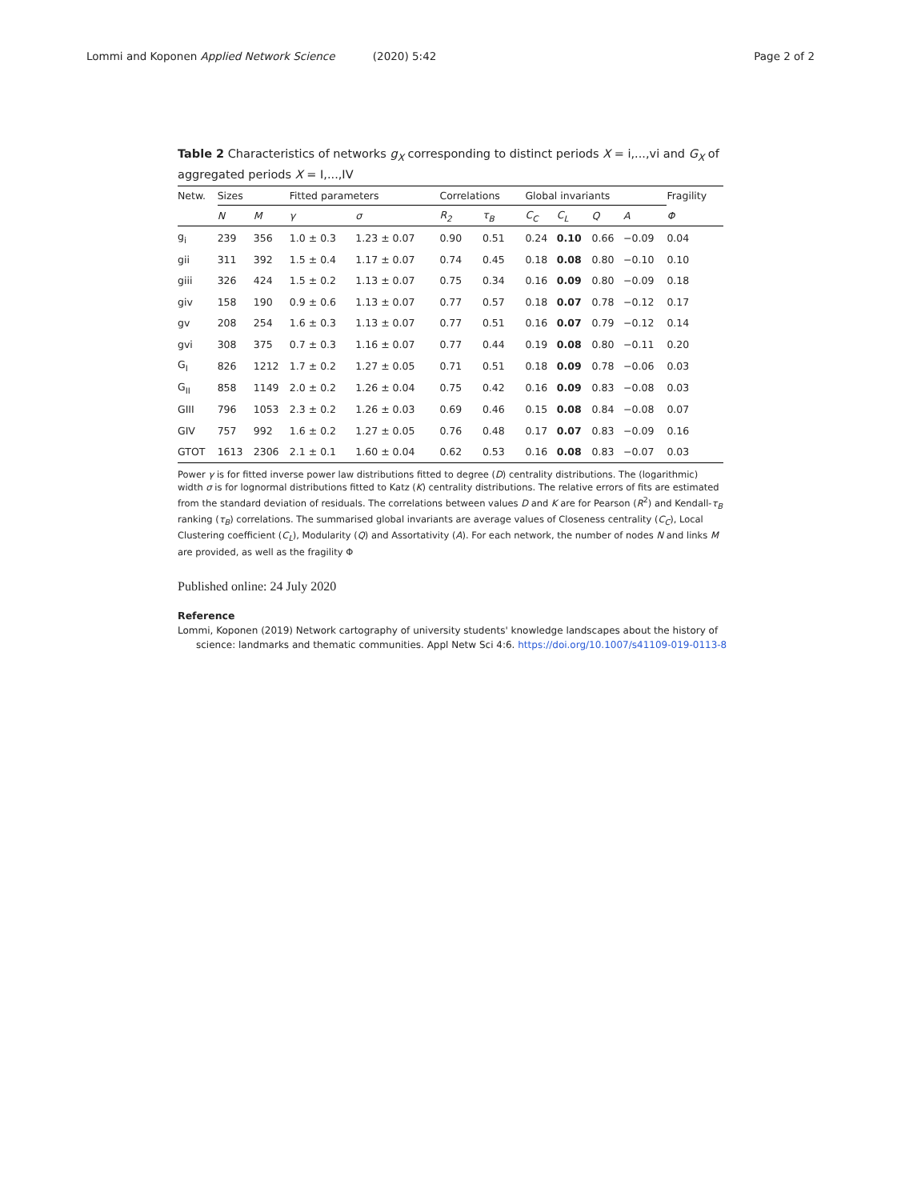Lommi and Koponen Applied Network Science (2020) 5:42
Page 2 of 2
Table 2 Characteristics of networks g<sub>X</sub> corresponding to distinct periods X = i,...,vi and G<sub>X</sub> of aggregated periods X = I,...,IV
| Netw. | Sizes | | Fitted parameters | | Correlations | | Global invariants | | | | Fragility |
| --- | --- | --- | --- | --- | --- | --- | --- | --- | --- | --- | --- |
| | N | M | γ | σ | R<sub>2</sub> | τ<sub>B</sub> | C<sub>C</sub> | C<sub>L</sub> | Q | A | Φ |
| g<sub>i</sub> | 239 | 356 | 1.0 ± 0.3 | 1.23 ± 0.07 | 0.90 | 0.51 | 0.24 | 0.10 | 0.66 | −0.09 | 0.04 |
| gii | 311 | 392 | 1.5 ± 0.4 | 1.17 ± 0.07 | 0.74 | 0.45 | 0.18 | 0.08 | 0.80 | −0.10 | 0.10 |
| giii | 326 | 424 | 1.5 ± 0.2 | 1.13 ± 0.07 | 0.75 | 0.34 | 0.16 | 0.09 | 0.80 | −0.09 | 0.18 |
| giv | 158 | 190 | 0.9 ± 0.6 | 1.13 ± 0.07 | 0.77 | 0.57 | 0.18 | 0.07 | 0.78 | −0.12 | 0.17 |
| gv | 208 | 254 | 1.6 ± 0.3 | 1.13 ± 0.07 | 0.77 | 0.51 | 0.16 | 0.07 | 0.79 | −0.12 | 0.14 |
| gvi | 308 | 375 | 0.7 ± 0.3 | 1.16 ± 0.07 | 0.77 | 0.44 | 0.19 | 0.08 | 0.80 | −0.11 | 0.20 |
| G<sub>I</sub> | 826 | 1212 | 1.7 ± 0.2 | 1.27 ± 0.05 | 0.71 | 0.51 | 0.18 | 0.09 | 0.78 | −0.06 | 0.03 |
| G<sub>II</sub> | 858 | 1149 | 2.0 ± 0.2 | 1.26 ± 0.04 | 0.75 | 0.42 | 0.16 | 0.09 | 0.83 | −0.08 | 0.03 |
| GIII | 796 | 1053 | 2.3 ± 0.2 | 1.26 ± 0.03 | 0.69 | 0.46 | 0.15 | 0.08 | 0.84 | −0.08 | 0.07 |
| GIV | 757 | 992 | 1.6 ± 0.2 | 1.27 ± 0.05 | 0.76 | 0.48 | 0.17 | 0.07 | 0.83 | −0.09 | 0.16 |
| GTOT | 1613 | 2306 | 2.1 ± 0.1 | 1.60 ± 0.04 | 0.62 | 0.53 | 0.16 | 0.08 | 0.83 | −0.07 | 0.03 |
Power γ is for fitted inverse power law distributions fitted to degree (D) centrality distributions. The (logarithmic) width σ is for lognormal distributions fitted to Katz (K) centrality distributions. The relative errors of fits are estimated from the standard deviation of residuals. The correlations between values D and K are for Pearson (R<sup>2</sup>) and Kendall-τ<sub>B</sub> ranking (τ<sub>B</sub>) correlations. The summarised global invariants are average values of Closeness centrality (C<sub>C</sub>), Local Clustering coefficient (C<sub>L</sub>), Modularity (Q) and Assortativity (A). For each network, the number of nodes N and links M are provided, as well as the fragility Φ
Published online: 24 July 2020
Reference
Lommi, Koponen (2019) Network cartography of university students' knowledge landscapes about the history of science: landmarks and thematic communities. Appl Netw Sci 4:6. https://doi.org/10.1007/s41109-019-0113-8